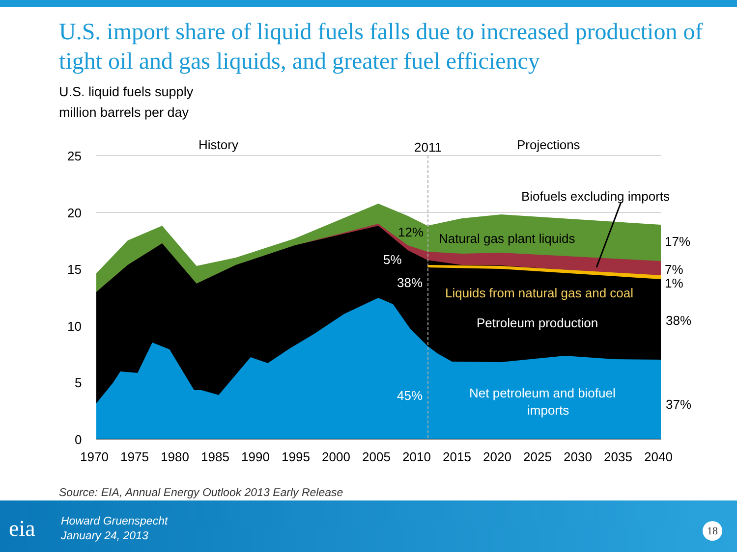U.S. import share of liquid fuels falls due to increased production of tight oil and gas liquids, and greater fuel efficiency
U.S. liquid fuels supply
million barrels per day
25
20
15
10
5
0
1970 1975 1980 1985 1990 1995 2000 2005 2010 2015 2020 2025 2030 2035 2040
History
2011
Projections
Biofuels excluding imports
12%
Natural gas plant liquids
5%
38%
Liquids from natural gas and coal
Petroleum production
45%
Net petroleum and biofuel
imports
17%
7%
1%
38%
37%
Source: EIA, Annual Energy Outlook 2013 Early Release
eia
Howard Gruenspecht
January 24, 2013
18